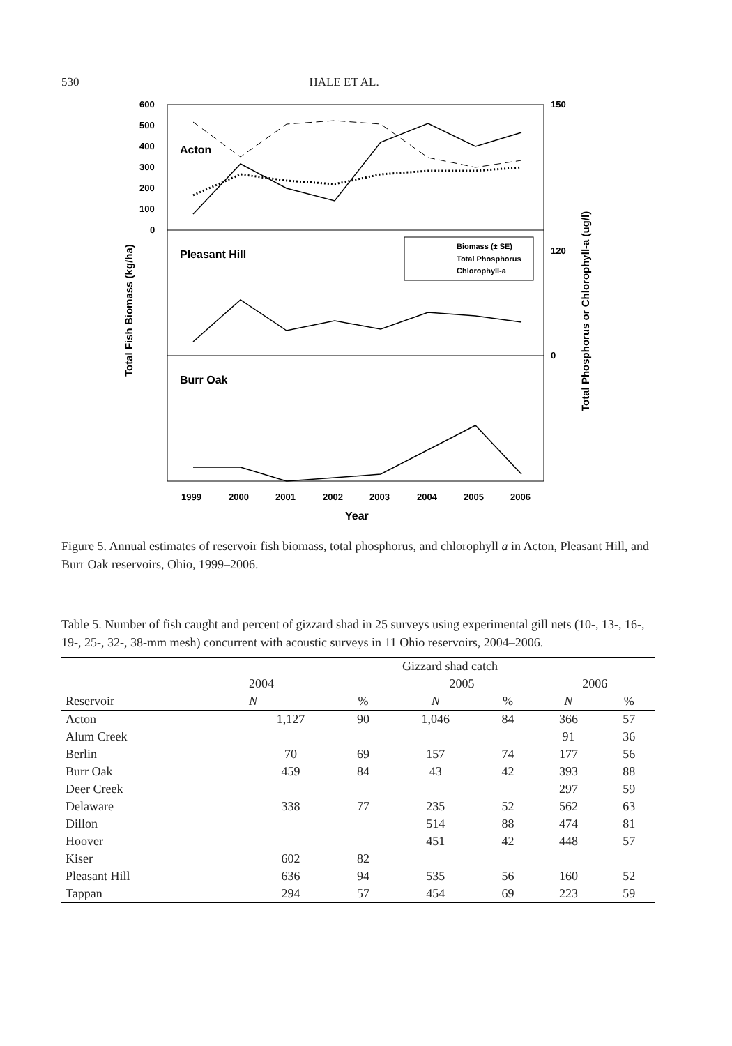530 HALE ET AL.
Acton
Pleasant Hill
Burr Oak
600
500
400
300
200
100
0
150
120
0
Total Fish Biomass (kg/ha)
Total Phosphorus or Chlorophyll-a (ug/l)
Biomass (± SE)
Total Phosphorus
Chlorophyll-a
1999
2000
2001
2002
2003
2004
2005
2006
Year
Figure 5. Annual estimates of reservoir fish biomass, total phosphorus, and chlorophyll a in Acton, Pleasant Hill, and Burr Oak reservoirs, Ohio, 1999–2006.
Table 5. Number of fish caught and percent of gizzard shad in 25 surveys using experimental gill nets (10-, 13-, 16-, 19-, 25-, 32-, 38-mm mesh) concurrent with acoustic surveys in 11 Ohio reservoirs, 2004–2006.
| Reservoir | Gizzard shad catch | | | | | |
| --- | --- | --- | --- | --- | --- | --- |
| | 2004 | | 2005 | | 2006 | |
| | N | % | N | % | N | % |
| Acton | 1,127 | 90 | 1,046 | 84 | 366 | 57 |
| Alum Creek | | | | | 91 | 36 |
| Berlin | 70 | 69 | 157 | 74 | 177 | 56 |
| Burr Oak | 459 | 84 | 43 | 42 | 393 | 88 |
| Deer Creek | | | | | 297 | 59 |
| Delaware | 338 | 77 | 235 | 52 | 562 | 63 |
| Dillon | | | 514 | 88 | 474 | 81 |
| Hoover | | | 451 | 42 | 448 | 57 |
| Kiser | 602 | 82 | | | | |
| Pleasant Hill | 636 | 94 | 535 | 56 | 160 | 52 |
| Tappan | 294 | 57 | 454 | 69 | 223 | 59 |